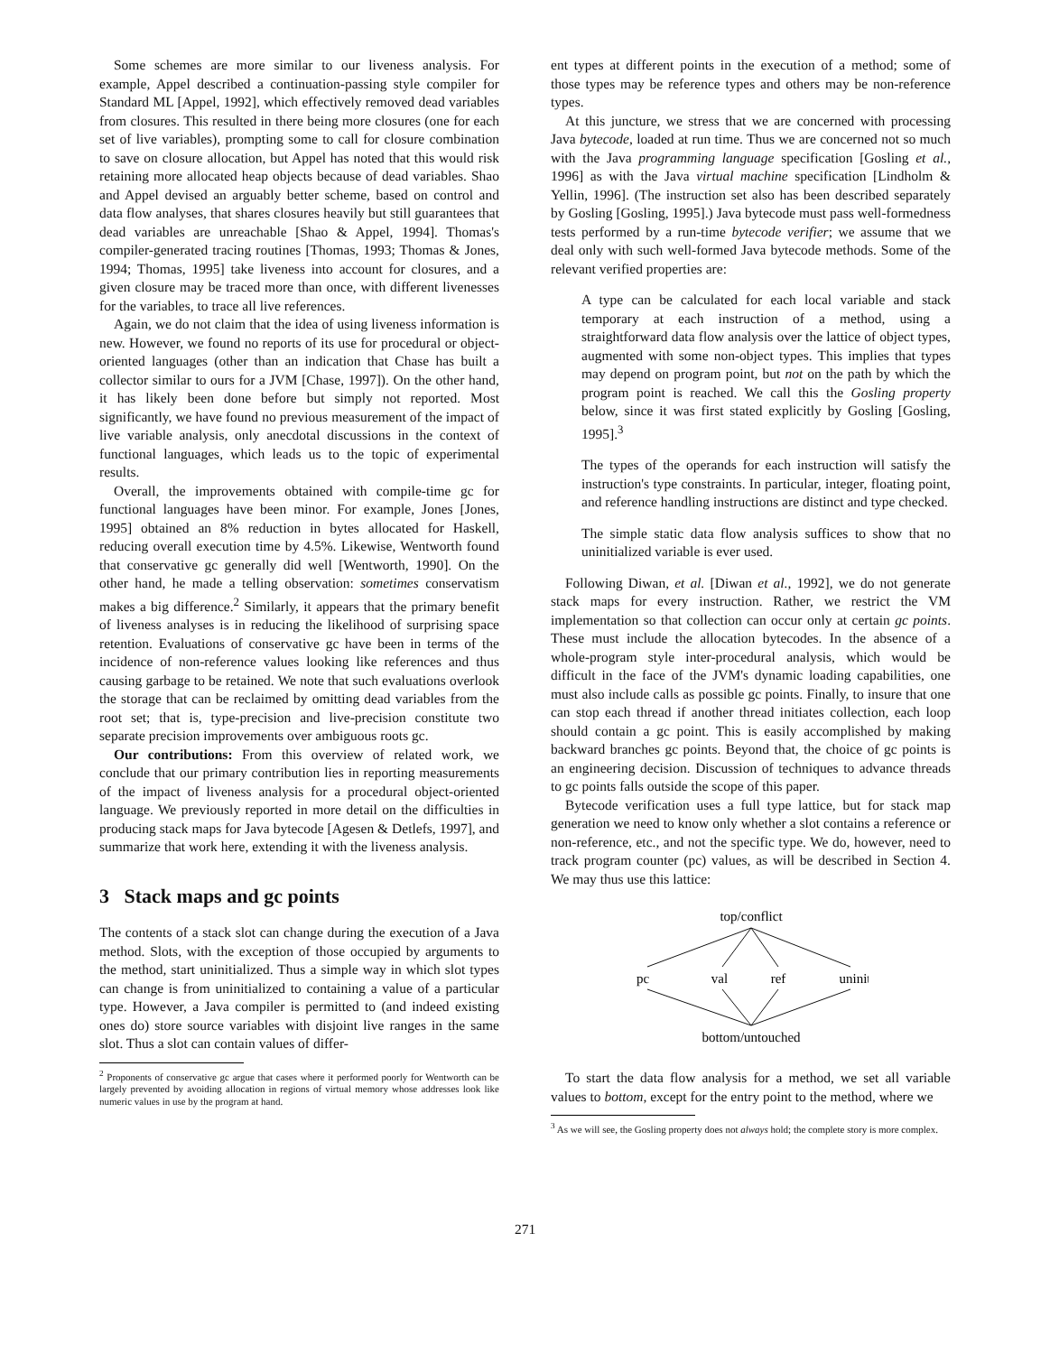Some schemes are more similar to our liveness analysis. For example, Appel described a continuation-passing style compiler for Standard ML [Appel, 1992], which effectively removed dead variables from closures. This resulted in there being more closures (one for each set of live variables), prompting some to call for closure combination to save on closure allocation, but Appel has noted that this would risk retaining more allocated heap objects because of dead variables. Shao and Appel devised an arguably better scheme, based on control and data flow analyses, that shares closures heavily but still guarantees that dead variables are unreachable [Shao & Appel, 1994]. Thomas's compiler-generated tracing routines [Thomas, 1993; Thomas & Jones, 1994; Thomas, 1995] take liveness into account for closures, and a given closure may be traced more than once, with different livenesses for the variables, to trace all live references.
Again, we do not claim that the idea of using liveness information is new. However, we found no reports of its use for procedural or object-oriented languages (other than an indication that Chase has built a collector similar to ours for a JVM [Chase, 1997]). On the other hand, it has likely been done before but simply not reported. Most significantly, we have found no previous measurement of the impact of live variable analysis, only anecdotal discussions in the context of functional languages, which leads us to the topic of experimental results.
Overall, the improvements obtained with compile-time gc for functional languages have been minor. For example, Jones [Jones, 1995] obtained an 8% reduction in bytes allocated for Haskell, reducing overall execution time by 4.5%. Likewise, Wentworth found that conservative gc generally did well [Wentworth, 1990]. On the other hand, he made a telling observation: sometimes conservatism makes a big difference.<sup>2</sup> Similarly, it appears that the primary benefit of liveness analyses is in reducing the likelihood of surprising space retention. Evaluations of conservative gc have been in terms of the incidence of non-reference values looking like references and thus causing garbage to be retained. We note that such evaluations overlook the storage that can be reclaimed by omitting dead variables from the root set; that is, type-precision and live-precision constitute two separate precision improvements over ambiguous roots gc.
Our contributions: From this overview of related work, we conclude that our primary contribution lies in reporting measurements of the impact of liveness analysis for a procedural object-oriented language. We previously reported in more detail on the difficulties in producing stack maps for Java bytecode [Agesen & Detlefs, 1997], and summarize that work here, extending it with the liveness analysis.
3 Stack maps and gc points
The contents of a stack slot can change during the execution of a Java method. Slots, with the exception of those occupied by arguments to the method, start uninitialized. Thus a simple way in which slot types can change is from uninitialized to containing a value of a particular type. However, a Java compiler is permitted to (and indeed existing ones do) store source variables with disjoint live ranges in the same slot. Thus a slot can contain values of differ-
<sup>2</sup> Proponents of conservative gc argue that cases where it performed poorly for Wentworth can be largely prevented by avoiding allocation in regions of virtual memory whose addresses look like numeric values in use by the program at hand.
ent types at different points in the execution of a method; some of those types may be reference types and others may be non-reference types.
At this juncture, we stress that we are concerned with processing Java bytecode, loaded at run time. Thus we are concerned not so much with the Java programming language specification [Gosling et al., 1996] as with the Java virtual machine specification [Lindholm & Yellin, 1996]. (The instruction set also has been described separately by Gosling [Gosling, 1995].) Java bytecode must pass well-formedness tests performed by a run-time bytecode verifier; we assume that we deal only with such well-formed Java bytecode methods. Some of the relevant verified properties are:
A type can be calculated for each local variable and stack temporary at each instruction of a method, using a straightforward data flow analysis over the lattice of object types, augmented with some non-object types. This implies that types may depend on program point, but not on the path by which the program point is reached. We call this the Gosling property below, since it was first stated explicitly by Gosling [Gosling, 1995].<sup>3</sup>
The types of the operands for each instruction will satisfy the instruction's type constraints. In particular, integer, floating point, and reference handling instructions are distinct and type checked.
The simple static data flow analysis suffices to show that no uninitialized variable is ever used.
Following Diwan, et al. [Diwan et al., 1992], we do not generate stack maps for every instruction. Rather, we restrict the VM implementation so that collection can occur only at certain gc points. These must include the allocation bytecodes. In the absence of a whole-program style inter-procedural analysis, which would be difficult in the face of the JVM's dynamic loading capabilities, one must also include calls as possible gc points. Finally, to insure that one can stop each thread if another thread initiates collection, each loop should contain a gc point. This is easily accomplished by making backward branches gc points. Beyond that, the choice of gc points is an engineering decision. Discussion of techniques to advance threads to gc points falls outside the scope of this paper.
Bytecode verification uses a full type lattice, but for stack map generation we need to know only whether a slot contains a reference or non-reference, etc., and not the specific type. We do, however, need to track program counter (pc) values, as will be described in Section 4. We may thus use this lattice:
top/conflict
pc
val
ref
uninit
bottom/untouched
To start the data flow analysis for a method, we set all variable values to bottom, except for the entry point to the method, where we
<sup>3</sup> As we will see, the Gosling property does not always hold; the complete story is more complex.
271